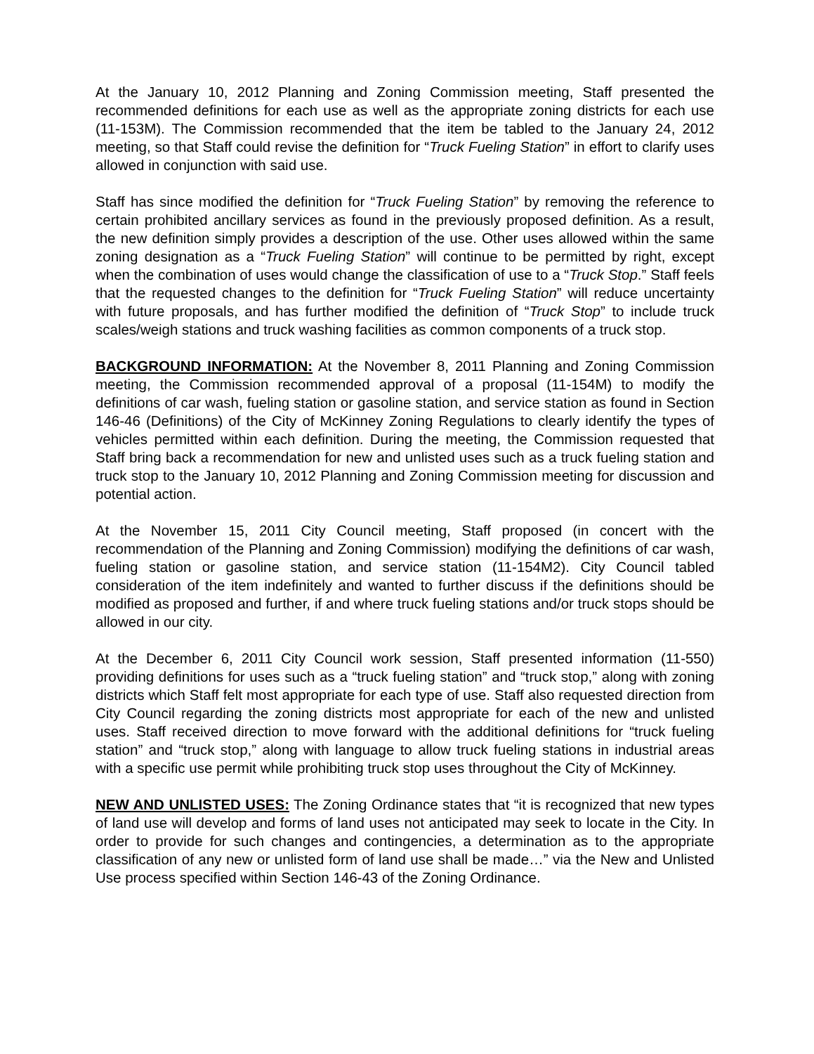At the January 10, 2012 Planning and Zoning Commission meeting, Staff presented the recommended definitions for each use as well as the appropriate zoning districts for each use (11-153M). The Commission recommended that the item be tabled to the January 24, 2012 meeting, so that Staff could revise the definition for “Truck Fueling Station” in effort to clarify uses allowed in conjunction with said use.
Staff has since modified the definition for “Truck Fueling Station” by removing the reference to certain prohibited ancillary services as found in the previously proposed definition. As a result, the new definition simply provides a description of the use. Other uses allowed within the same zoning designation as a “Truck Fueling Station” will continue to be permitted by right, except when the combination of uses would change the classification of use to a “Truck Stop.” Staff feels that the requested changes to the definition for “Truck Fueling Station” will reduce uncertainty with future proposals, and has further modified the definition of “Truck Stop” to include truck scales/weigh stations and truck washing facilities as common components of a truck stop.
BACKGROUND INFORMATION: At the November 8, 2011 Planning and Zoning Commission meeting, the Commission recommended approval of a proposal (11-154M) to modify the definitions of car wash, fueling station or gasoline station, and service station as found in Section 146-46 (Definitions) of the City of McKinney Zoning Regulations to clearly identify the types of vehicles permitted within each definition. During the meeting, the Commission requested that Staff bring back a recommendation for new and unlisted uses such as a truck fueling station and truck stop to the January 10, 2012 Planning and Zoning Commission meeting for discussion and potential action.
At the November 15, 2011 City Council meeting, Staff proposed (in concert with the recommendation of the Planning and Zoning Commission) modifying the definitions of car wash, fueling station or gasoline station, and service station (11-154M2). City Council tabled consideration of the item indefinitely and wanted to further discuss if the definitions should be modified as proposed and further, if and where truck fueling stations and/or truck stops should be allowed in our city.
At the December 6, 2011 City Council work session, Staff presented information (11-550) providing definitions for uses such as a “truck fueling station” and “truck stop,” along with zoning districts which Staff felt most appropriate for each type of use. Staff also requested direction from City Council regarding the zoning districts most appropriate for each of the new and unlisted uses. Staff received direction to move forward with the additional definitions for “truck fueling station” and “truck stop,” along with language to allow truck fueling stations in industrial areas with a specific use permit while prohibiting truck stop uses throughout the City of McKinney.
NEW AND UNLISTED USES: The Zoning Ordinance states that “it is recognized that new types of land use will develop and forms of land uses not anticipated may seek to locate in the City. In order to provide for such changes and contingencies, a determination as to the appropriate classification of any new or unlisted form of land use shall be made…” via the New and Unlisted Use process specified within Section 146-43 of the Zoning Ordinance.